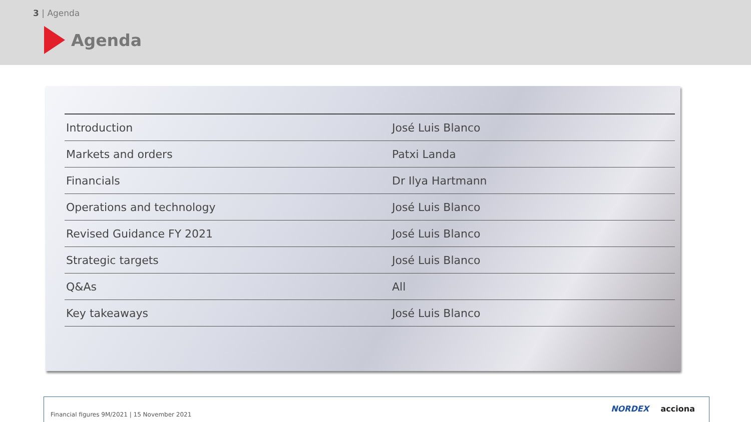3 | Agenda
Agenda
| Introduction | José Luis Blanco |
| Markets and orders | Patxi Landa |
| Financials | Dr Ilya Hartmann |
| Operations and technology | José Luis Blanco |
| Revised Guidance FY 2021 | José Luis Blanco |
| Strategic targets | José Luis Blanco |
| Q&As | All |
| Key takeaways | José Luis Blanco |
Financial figures 9M/2021 | 15 November 2021
NORDEX acciona